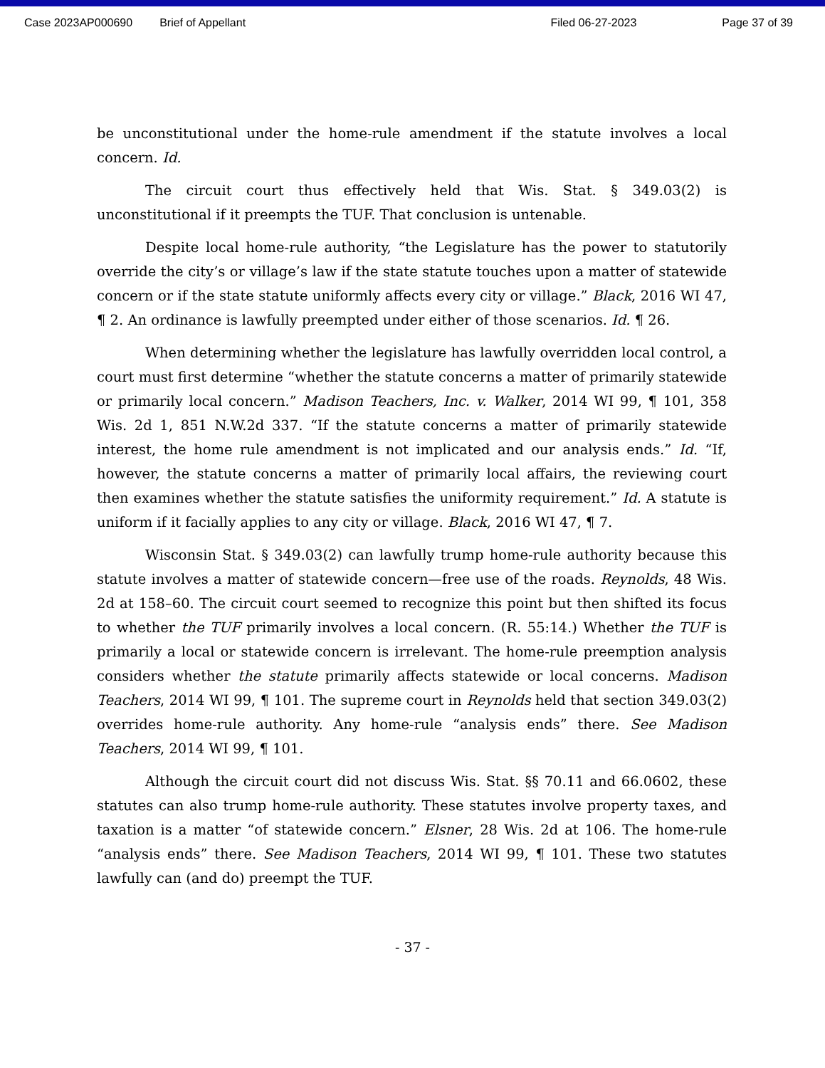Case 2023AP000690 Brief of Appellant Filed 06-27-2023 Page 37 of 39
be unconstitutional under the home-rule amendment if the statute involves a local concern. Id.
The circuit court thus effectively held that Wis. Stat. § 349.03(2) is unconstitutional if it preempts the TUF. That conclusion is untenable.
Despite local home-rule authority, “the Legislature has the power to statutorily override the city’s or village’s law if the state statute touches upon a matter of statewide concern or if the state statute uniformly affects every city or village.” Black, 2016 WI 47, ¶ 2. An ordinance is lawfully preempted under either of those scenarios. Id. ¶ 26.
When determining whether the legislature has lawfully overridden local control, a court must first determine “whether the statute concerns a matter of primarily statewide or primarily local concern.” Madison Teachers, Inc. v. Walker, 2014 WI 99, ¶ 101, 358 Wis. 2d 1, 851 N.W.2d 337. “If the statute concerns a matter of primarily statewide interest, the home rule amendment is not implicated and our analysis ends.” Id. “If, however, the statute concerns a matter of primarily local affairs, the reviewing court then examines whether the statute satisfies the uniformity requirement.” Id. A statute is uniform if it facially applies to any city or village. Black, 2016 WI 47, ¶ 7.
Wisconsin Stat. § 349.03(2) can lawfully trump home-rule authority because this statute involves a matter of statewide concern—free use of the roads. Reynolds, 48 Wis. 2d at 158–60. The circuit court seemed to recognize this point but then shifted its focus to whether the TUF primarily involves a local concern. (R. 55:14.) Whether the TUF is primarily a local or statewide concern is irrelevant. The home-rule preemption analysis considers whether the statute primarily affects statewide or local concerns. Madison Teachers, 2014 WI 99, ¶ 101. The supreme court in Reynolds held that section 349.03(2) overrides home-rule authority. Any home-rule “analysis ends” there. See Madison Teachers, 2014 WI 99, ¶ 101.
Although the circuit court did not discuss Wis. Stat. §§ 70.11 and 66.0602, these statutes can also trump home-rule authority. These statutes involve property taxes, and taxation is a matter “of statewide concern.” Elsner, 28 Wis. 2d at 106. The home-rule “analysis ends” there. See Madison Teachers, 2014 WI 99, ¶ 101. These two statutes lawfully can (and do) preempt the TUF.
- 37 -